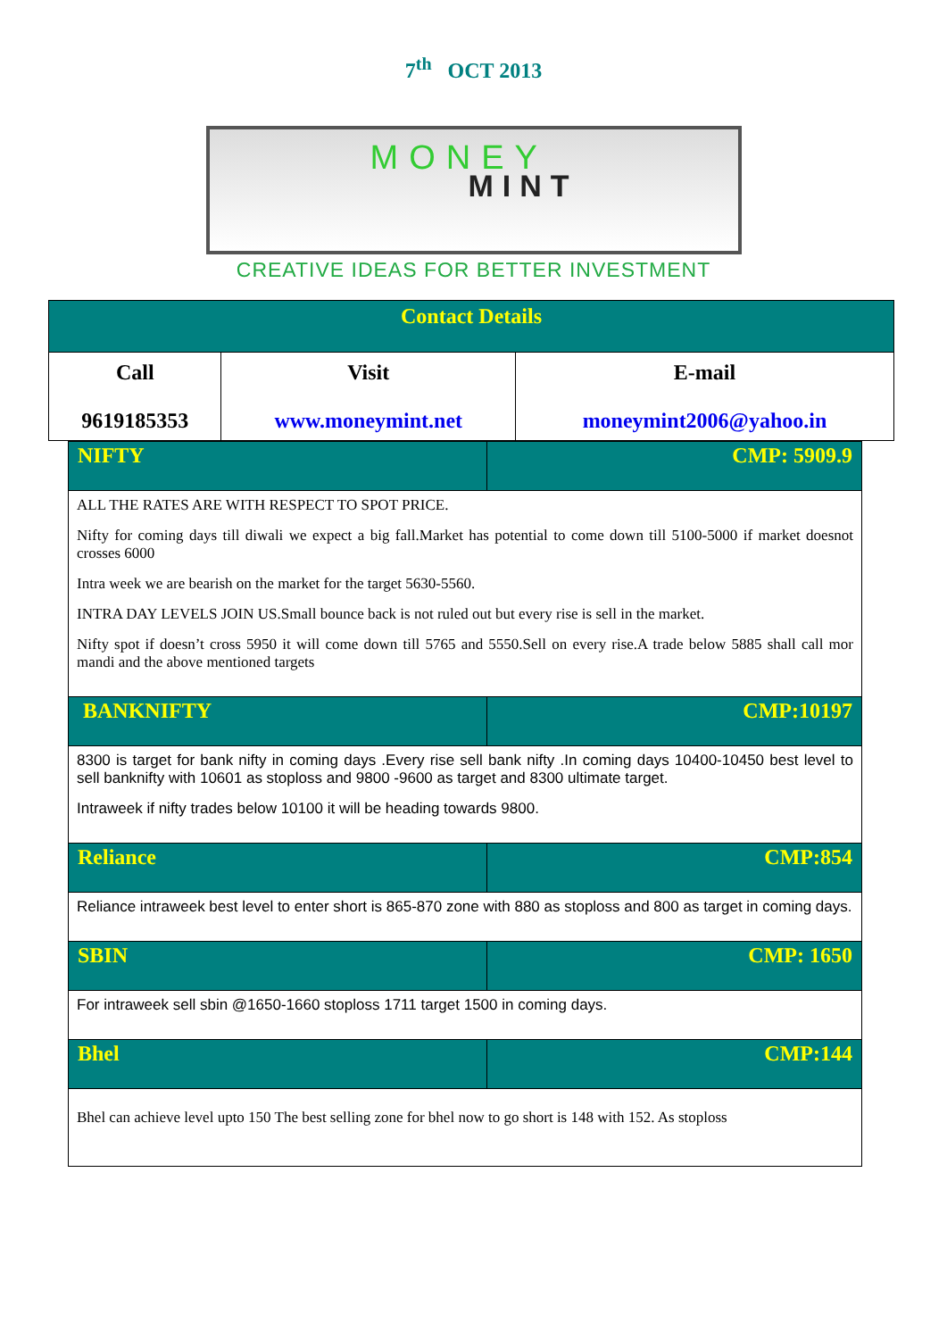7<sup>th</sup> OCT 2013
MONEY
MINT
CREATIVE IDEAS FOR BETTER INVESTMENT
| Contact Details | | |
| --- | --- | --- |
| Call 9619185353 | Visit www.moneymint.net | E-mail moneymint2006@yahoo.in |
| NIFTY | CMP: 5909.9 |
| --- | --- |
| ALL THE RATES ARE WITH RESPECT TO SPOT PRICE. Nifty for coming days till diwali we expect a big fall.Market has potential to come down till 5100-5000 if market doesnot crosses 6000 Intra week we are bearish on the market for the target 5630-5560. INTRA DAY LEVELS JOIN US.Small bounce back is not ruled out but every rise is sell in the market. Nifty spot if doesn’t cross 5950 it will come down till 5765 and 5550.Sell on every rise.A trade below 5885 shall call mor mandi and the above mentioned targets | |
| BANKNIFTY | CMP:10197 |
| 8300 is target for bank nifty in coming days .Every rise sell bank nifty .In coming days 10400-10450 best level to sell banknifty with 10601 as stoploss and 9800 -9600 as target and 8300 ultimate target. Intraweek if nifty trades below 10100 it will be heading towards 9800. | |
| Reliance | CMP:854 |
| Reliance intraweek best level to enter short is 865-870 zone with 880 as stoploss and 800 as target in coming days. | |
| SBIN | CMP: 1650 |
| For intraweek sell sbin @1650-1660 stoploss 1711 target 1500 in coming days. | |
| Bhel | CMP:144 |
| Bhel can achieve level upto 150 The best selling zone for bhel now to go short is 148 with 152. As stoploss | |